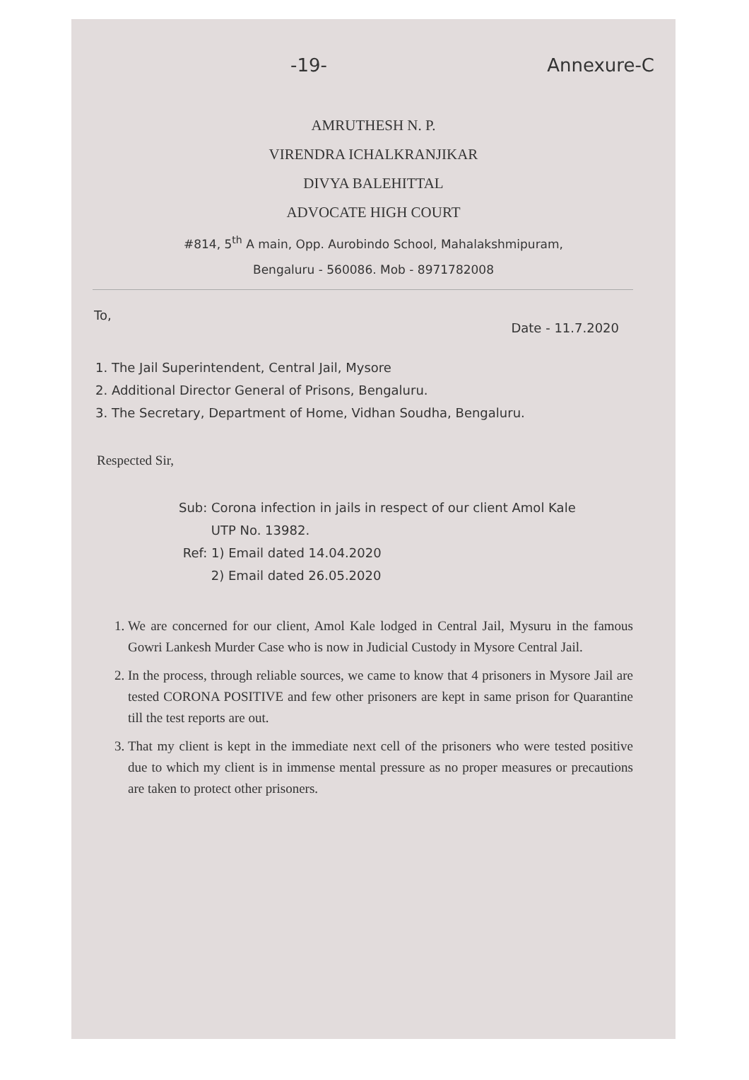-19- Annexure-C
AMRUTHESH N. P.
VIRENDRA ICHALKRANJIKAR
DIVYA BALEHITTAL
ADVOCATE HIGH COURT
#814, 5<sup>th</sup> A main, Opp. Aurobindo School, Mahalakshmipuram,
Bengaluru - 560086. Mob - 8971782008
To, Date - 11.7.2020
1. The Jail Superintendent, Central Jail, Mysore
2. Additional Director General of Prisons, Bengaluru.
3. The Secretary, Department of Home, Vidhan Soudha, Bengaluru.
Respected Sir,
Sub: Corona infection in jails in respect of our client Amol Kale
UTP No. 13982.
Ref: 1) Email dated 14.04.2020
2) Email dated 26.05.2020
1. We are concerned for our client, Amol Kale lodged in Central Jail, Mysuru in the famous Gowri Lankesh Murder Case who is now in Judicial Custody in Mysore Central Jail.
2. In the process, through reliable sources, we came to know that 4 prisoners in Mysore Jail are tested CORONA POSITIVE and few other prisoners are kept in same prison for Quarantine till the test reports are out.
3. That my client is kept in the immediate next cell of the prisoners who were tested positive due to which my client is in immense mental pressure as no proper measures or precautions are taken to protect other prisoners.